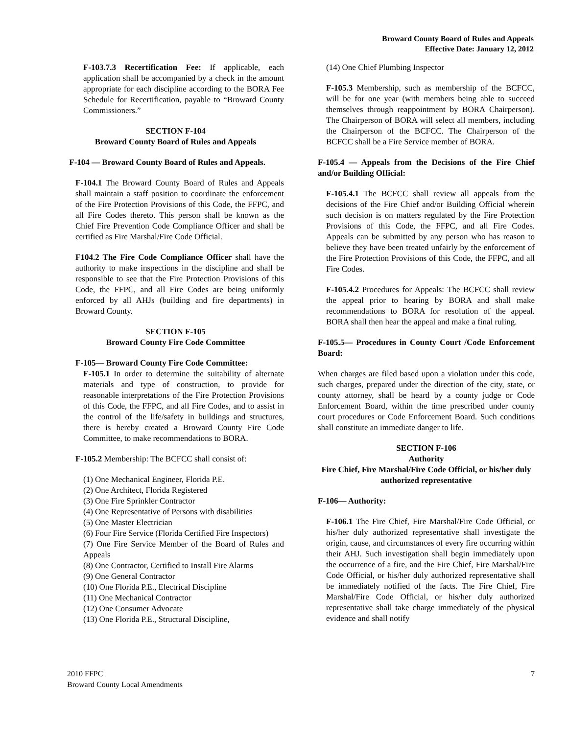Broward County Board of Rules and Appeals
Effective Date: January 12, 2012
F-103.7.3 Recertification Fee: If applicable, each application shall be accompanied by a check in the amount appropriate for each discipline according to the BORA Fee Schedule for Recertification, payable to “Broward County Commissioners.”
SECTION F-104
Broward County Board of Rules and Appeals
F-104 — Broward County Board of Rules and Appeals.
F-104.1 The Broward County Board of Rules and Appeals shall maintain a staff position to coordinate the enforcement of the Fire Protection Provisions of this Code, the FFPC, and all Fire Codes thereto. This person shall be known as the Chief Fire Prevention Code Compliance Officer and shall be certified as Fire Marshal/Fire Code Official.
F104.2 The Fire Code Compliance Officer shall have the authority to make inspections in the discipline and shall be responsible to see that the Fire Protection Provisions of this Code, the FFPC, and all Fire Codes are being uniformly enforced by all AHJs (building and fire departments) in Broward County.
SECTION F-105
Broward County Fire Code Committee
F-105— Broward County Fire Code Committee:
F-105.1 In order to determine the suitability of alternate materials and type of construction, to provide for reasonable interpretations of the Fire Protection Provisions of this Code, the FFPC, and all Fire Codes, and to assist in the control of the life/safety in buildings and structures, there is hereby created a Broward County Fire Code Committee, to make recommendations to BORA.
F-105.2 Membership: The BCFCC shall consist of:
(1) One Mechanical Engineer, Florida P.E.
(2) One Architect, Florida Registered
(3) One Fire Sprinkler Contractor
(4) One Representative of Persons with disabilities
(5) One Master Electrician
(6) Four Fire Service (Florida Certified Fire Inspectors)
(7) One Fire Service Member of the Board of Rules and Appeals
(8) One Contractor, Certified to Install Fire Alarms
(9) One General Contractor
(10) One Florida P.E., Electrical Discipline
(11) One Mechanical Contractor
(12) One Consumer Advocate
(13) One Florida P.E., Structural Discipline,
(14) One Chief Plumbing Inspector
F-105.3 Membership, such as membership of the BCFCC, will be for one year (with members being able to succeed themselves through reappointment by BORA Chairperson). The Chairperson of BORA will select all members, including the Chairperson of the BCFCC. The Chairperson of the BCFCC shall be a Fire Service member of BORA.
F-105.4 — Appeals from the Decisions of the Fire Chief and/or Building Official:
F-105.4.1 The BCFCC shall review all appeals from the decisions of the Fire Chief and/or Building Official wherein such decision is on matters regulated by the Fire Protection Provisions of this Code, the FFPC, and all Fire Codes. Appeals can be submitted by any person who has reason to believe they have been treated unfairly by the enforcement of the Fire Protection Provisions of this Code, the FFPC, and all Fire Codes.
F-105.4.2 Procedures for Appeals: The BCFCC shall review the appeal prior to hearing by BORA and shall make recommendations to BORA for resolution of the appeal. BORA shall then hear the appeal and make a final ruling.
F-105.5— Procedures in County Court /Code Enforcement Board:
When charges are filed based upon a violation under this code, such charges, prepared under the direction of the city, state, or county attorney, shall be heard by a county judge or Code Enforcement Board, within the time prescribed under county court procedures or Code Enforcement Board. Such conditions shall constitute an immediate danger to life.
SECTION F-106
Authority
Fire Chief, Fire Marshal/Fire Code Official, or his/her duly authorized representative
F-106— Authority:
F-106.1 The Fire Chief, Fire Marshal/Fire Code Official, or his/her duly authorized representative shall investigate the origin, cause, and circumstances of every fire occurring within their AHJ. Such investigation shall begin immediately upon the occurrence of a fire, and the Fire Chief, Fire Marshal/Fire Code Official, or his/her duly authorized representative shall be immediately notified of the facts. The Fire Chief, Fire Marshal/Fire Code Official, or his/her duly authorized representative shall take charge immediately of the physical evidence and shall notify
2010 FFPC
Broward County Local Amendments
7